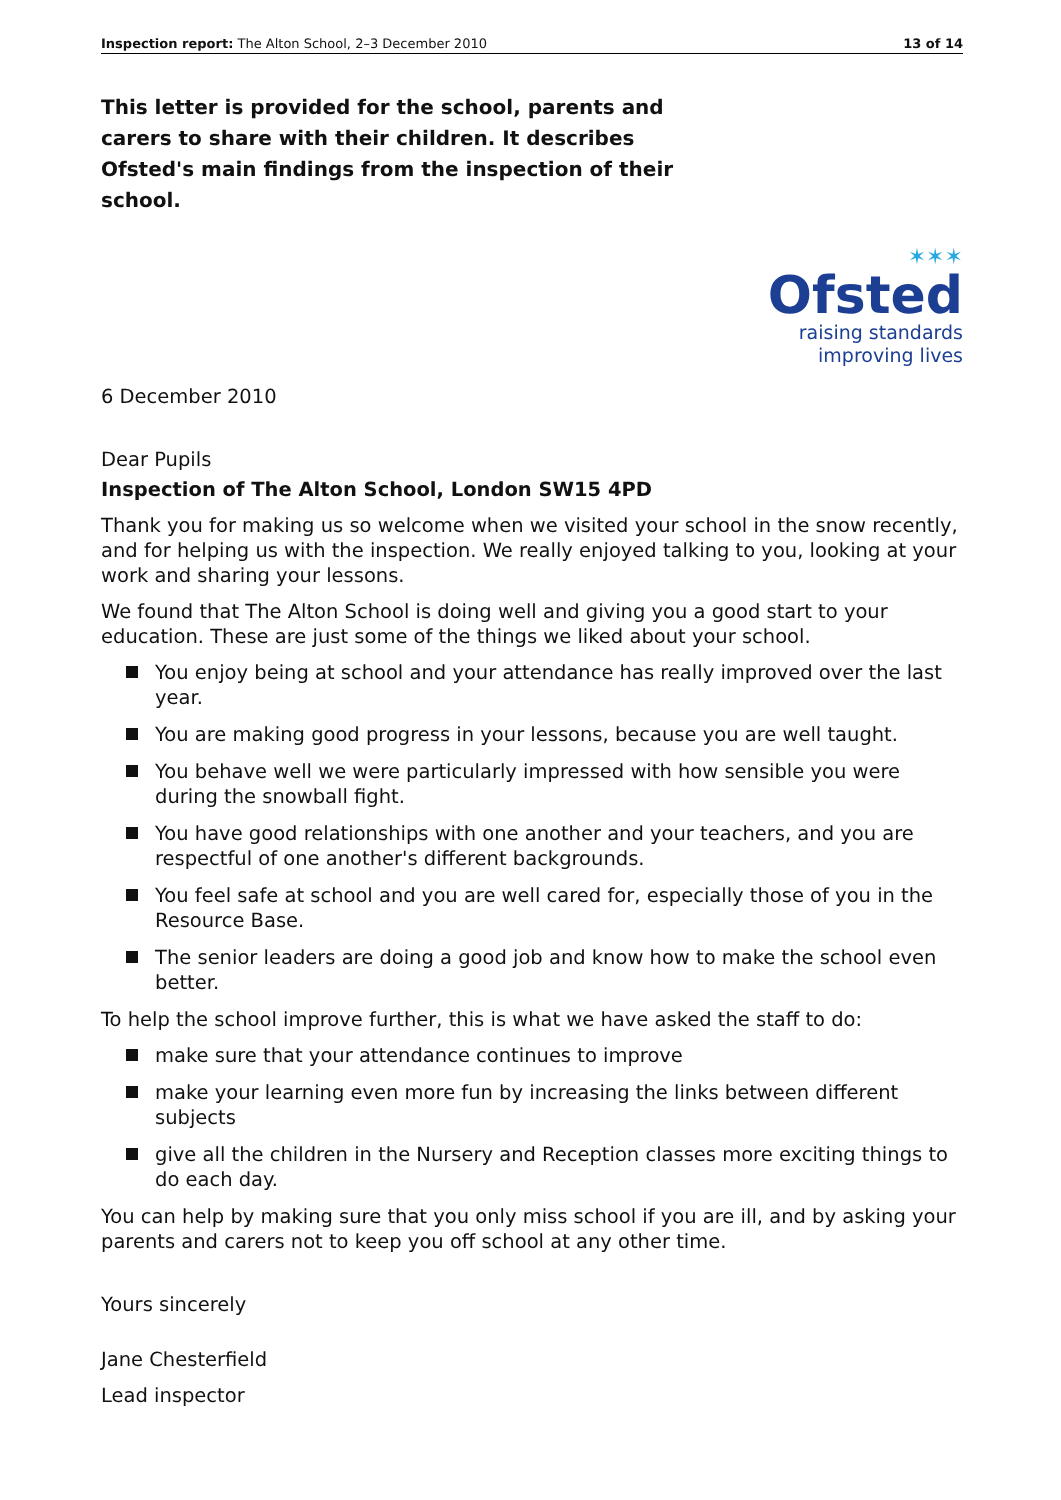Inspection report: The Alton School, 2–3 December 2010 13 of 14
This letter is provided for the school, parents and carers to share with their children. It describes Ofsted's main findings from the inspection of their school.
✶✶✶
Ofsted
raising standards
improving lives
6 December 2010
Dear Pupils
Inspection of The Alton School, London SW15 4PD
Thank you for making us so welcome when we visited your school in the snow recently, and for helping us with the inspection. We really enjoyed talking to you, looking at your work and sharing your lessons.
We found that The Alton School is doing well and giving you a good start to your education. These are just some of the things we liked about your school.
You enjoy being at school and your attendance has really improved over the last year.
You are making good progress in your lessons, because you are well taught.
You behave well we were particularly impressed with how sensible you were during the snowball fight.
You have good relationships with one another and your teachers, and you are respectful of one another's different backgrounds.
You feel safe at school and you are well cared for, especially those of you in the Resource Base.
The senior leaders are doing a good job and know how to make the school even better.
To help the school improve further, this is what we have asked the staff to do:
make sure that your attendance continues to improve
make your learning even more fun by increasing the links between different subjects
give all the children in the Nursery and Reception classes more exciting things to do each day.
You can help by making sure that you only miss school if you are ill, and by asking your parents and carers not to keep you off school at any other time.
Yours sincerely
Jane Chesterfield
Lead inspector